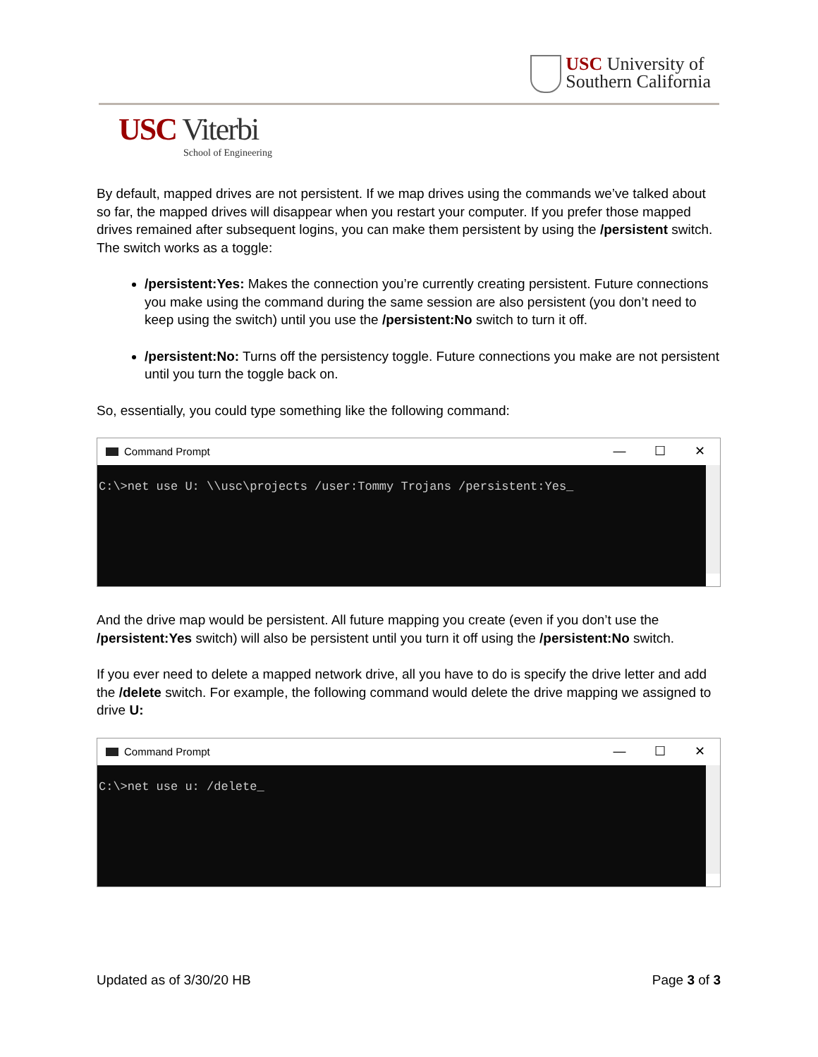USC University of
Southern California
USC Viterbi
School of Engineering
By default, mapped drives are not persistent. If we map drives using the commands we’ve talked about so far, the mapped drives will disappear when you restart your computer. If you prefer those mapped drives remained after subsequent logins, you can make them persistent by using the /persistent switch. The switch works as a toggle:
/persistent:Yes: Makes the connection you’re currently creating persistent. Future connections you make using the command during the same session are also persistent (you don’t need to keep using the switch) until you use the /persistent:No switch to turn it off.
/persistent:No: Turns off the persistency toggle. Future connections you make are not persistent until you turn the toggle back on.
So, essentially, you could type something like the following command:
Command Prompt — ☐ ✕
C:\>net use U: \\usc\projects /user:Tommy Trojans /persistent:Yes_
And the drive map would be persistent. All future mapping you create (even if you don’t use the /persistent:Yes switch) will also be persistent until you turn it off using the /persistent:No switch.
If you ever need to delete a mapped network drive, all you have to do is specify the drive letter and add the /delete switch. For example, the following command would delete the drive mapping we assigned to drive U:
Command Prompt — ☐ ✕
C:\>net use u: /delete_
Updated as of 3/30/20 HB Page 3 of 3